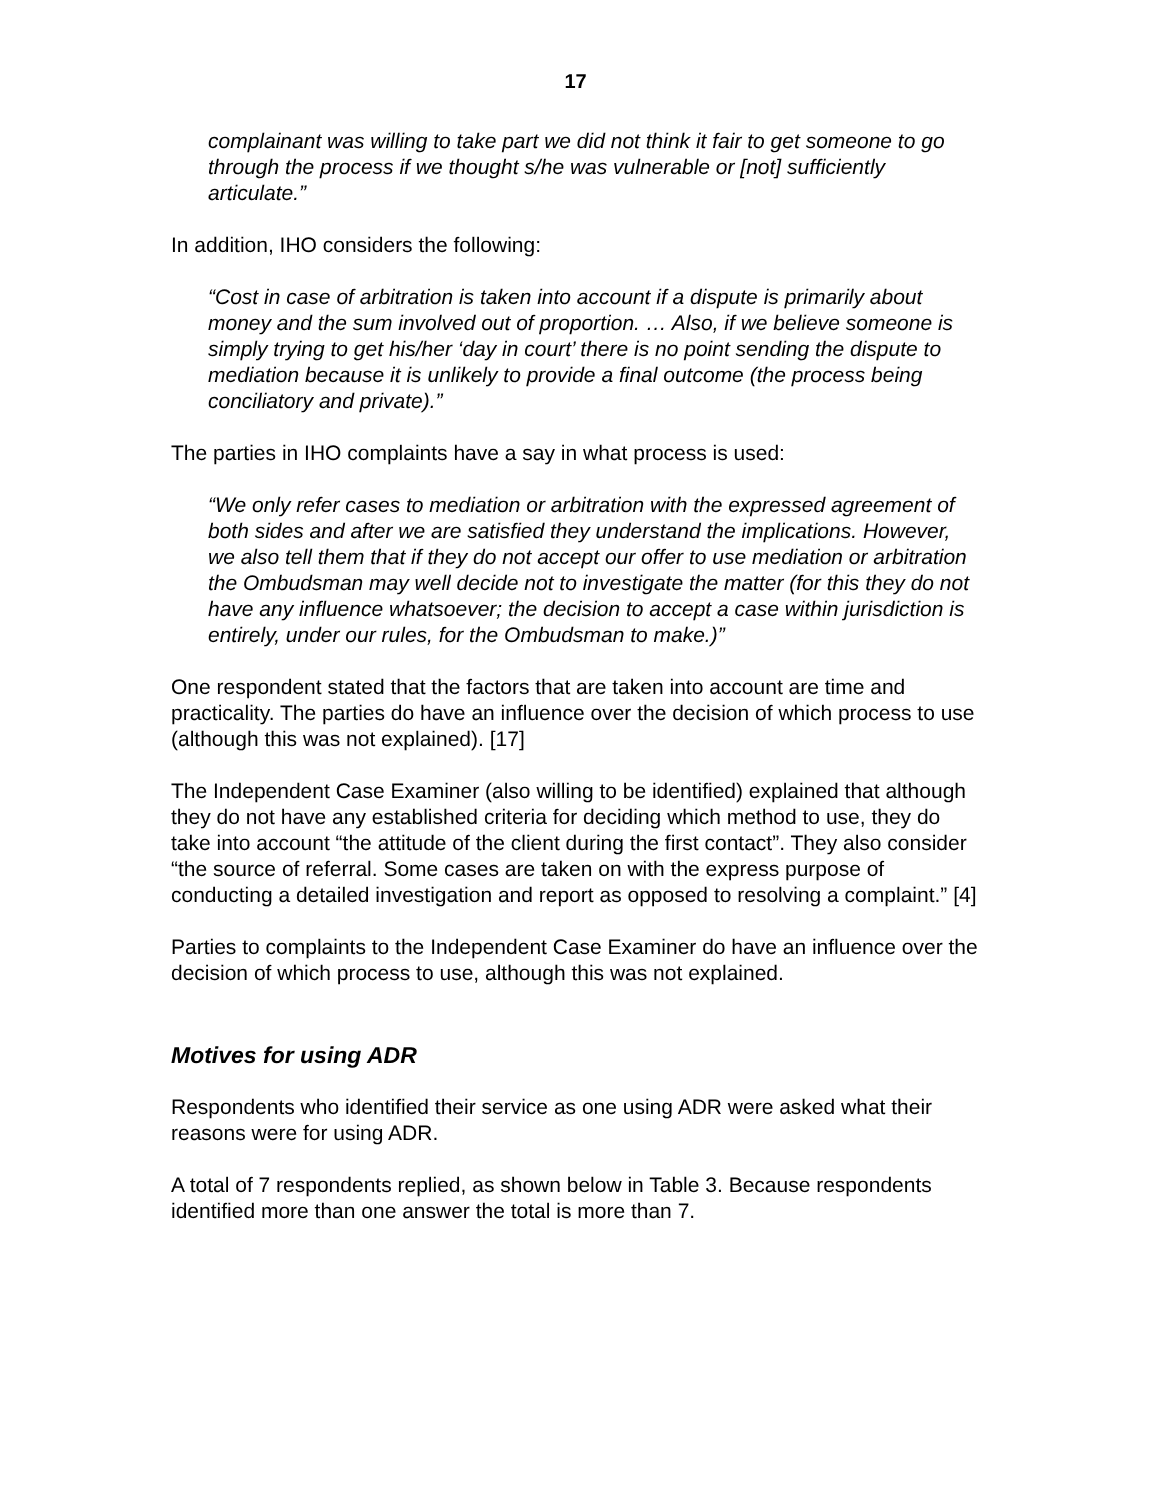17
complainant was willing to take part we did not think it fair to get someone to go through the process if we thought s/he was vulnerable or [not] sufficiently articulate.”
In addition, IHO considers the following:
“Cost in case of arbitration is taken into account if a dispute is primarily about money and the sum involved out of proportion. … Also, if we believe someone is simply trying to get his/her ‘day in court’ there is no point sending the dispute to mediation because it is unlikely to provide a final outcome (the process being conciliatory and private).”
The parties in IHO complaints have a say in what process is used:
“We only refer cases to mediation or arbitration with the expressed agreement of both sides and after we are satisfied they understand the implications. However, we also tell them that if they do not accept our offer to use mediation or arbitration the Ombudsman may well decide not to investigate the matter (for this they do not have any influence whatsoever; the decision to accept a case within jurisdiction is entirely, under our rules, for the Ombudsman to make.)”
One respondent stated that the factors that are taken into account are time and practicality. The parties do have an influence over the decision of which process to use (although this was not explained). [17]
The Independent Case Examiner (also willing to be identified) explained that although they do not have any established criteria for deciding which method to use, they do take into account “the attitude of the client during the first contact”. They also consider “the source of referral. Some cases are taken on with the express purpose of conducting a detailed investigation and report as opposed to resolving a complaint.” [4]
Parties to complaints to the Independent Case Examiner do have an influence over the decision of which process to use, although this was not explained.
Motives for using ADR
Respondents who identified their service as one using ADR were asked what their reasons were for using ADR.
A total of 7 respondents replied, as shown below in Table 3. Because respondents identified more than one answer the total is more than 7.